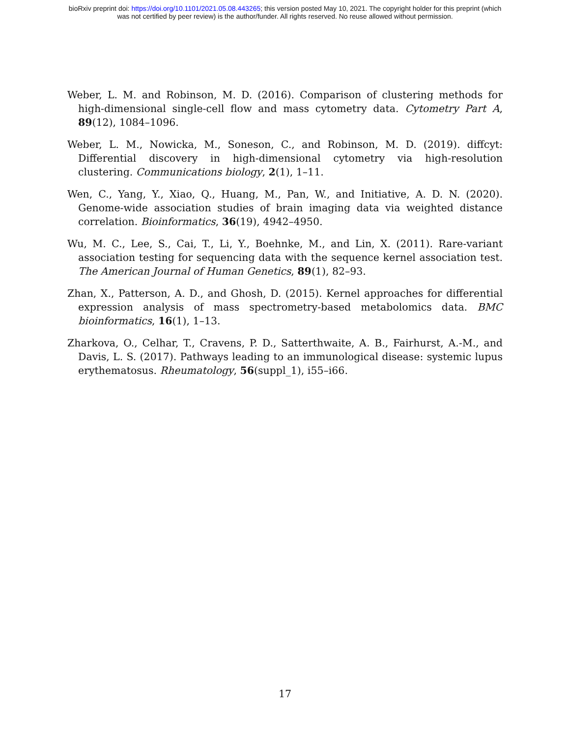bioRxiv preprint doi: https://doi.org/10.1101/2021.05.08.443265; this version posted May 10, 2021. The copyright holder for this preprint (which
was not certified by peer review) is the author/funder. All rights reserved. No reuse allowed without permission.
Weber, L. M. and Robinson, M. D. (2016). Comparison of clustering methods for high-dimensional single-cell flow and mass cytometry data. Cytometry Part A, 89(12), 1084–1096.
Weber, L. M., Nowicka, M., Soneson, C., and Robinson, M. D. (2019). diffcyt: Differential discovery in high-dimensional cytometry via high-resolution clustering. Communications biology, 2(1), 1–11.
Wen, C., Yang, Y., Xiao, Q., Huang, M., Pan, W., and Initiative, A. D. N. (2020). Genome-wide association studies of brain imaging data via weighted distance correlation. Bioinformatics, 36(19), 4942–4950.
Wu, M. C., Lee, S., Cai, T., Li, Y., Boehnke, M., and Lin, X. (2011). Rare-variant association testing for sequencing data with the sequence kernel association test. The American Journal of Human Genetics, 89(1), 82–93.
Zhan, X., Patterson, A. D., and Ghosh, D. (2015). Kernel approaches for differential expression analysis of mass spectrometry-based metabolomics data. BMC bioinformatics, 16(1), 1–13.
Zharkova, O., Celhar, T., Cravens, P. D., Satterthwaite, A. B., Fairhurst, A.-M., and Davis, L. S. (2017). Pathways leading to an immunological disease: systemic lupus erythematosus. Rheumatology, 56(suppl_1), i55–i66.
17